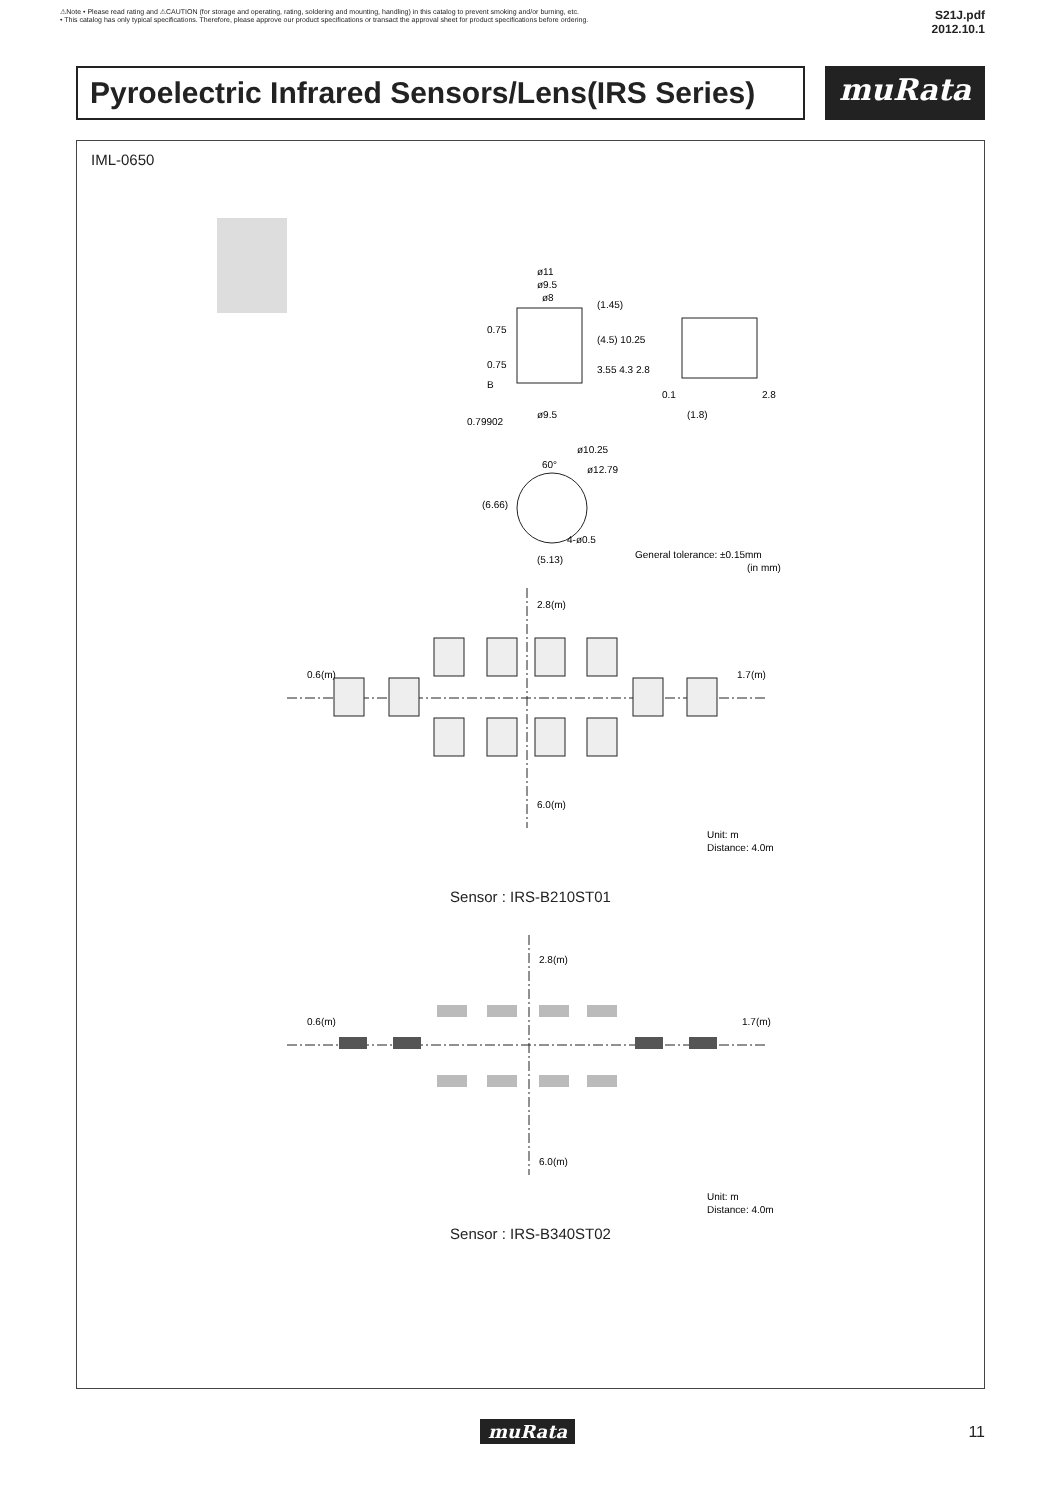⚠Note • Please read rating and ⚠CAUTION (for storage and operating, rating, soldering and mounting, handling) in this catalog to prevent smoking and/or burning, etc.
• This catalog has only typical specifications. Therefore, please approve our product specifications or transact the approval sheet for product specifications before ordering.
S21J.pdf
2012.10.1
Pyroelectric Infrared Sensors/Lens(IRS Series)
muRata
IML-0650
ø11
ø9.5
ø8
0.75
0.75
B
0.79902
ø9.5
(1.45)
(4.5) 10.25
3.55 4.3 2.8
0.1
(1.8)
2.8
60°
ø10.25
ø12.79
(6.66)
4-ø0.5
(5.13)
General tolerance: ±0.15mm
(in mm)
2.8(m)
6.0(m)
0.6(m)
1.7(m)
Unit: m
Distance: 4.0m
Sensor : IRS-B210ST01
2.8(m)
6.0(m)
0.6(m)
1.7(m)
Unit: m
Distance: 4.0m
Sensor : IRS-B340ST02
muRata 11